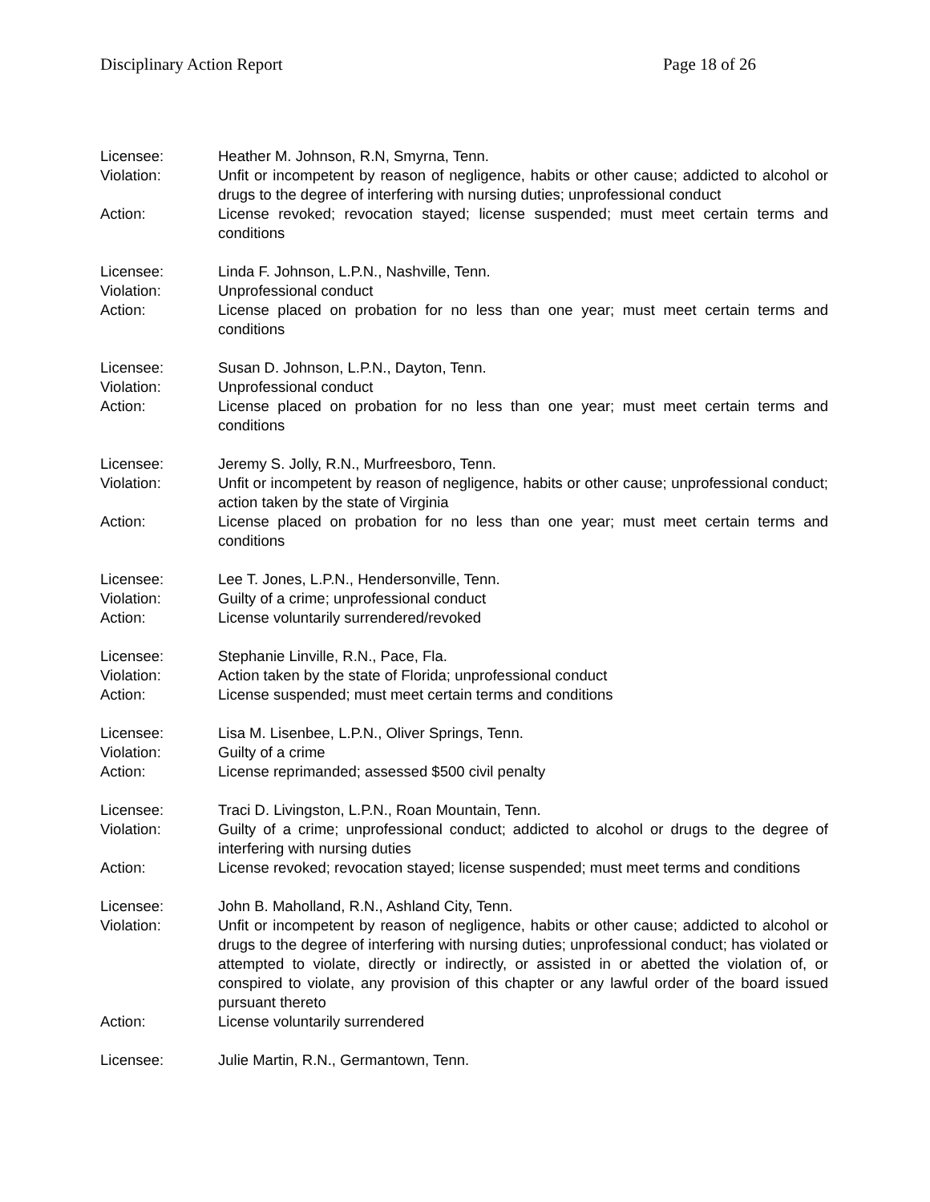Disciplinary Action Report Page 18 of 26
Licensee: Heather M. Johnson, R.N, Smyrna, Tenn.
Violation: Unfit or incompetent by reason of negligence, habits or other cause; addicted to alcohol or drugs to the degree of interfering with nursing duties; unprofessional conduct
Action: License revoked; revocation stayed; license suspended; must meet certain terms and conditions
Licensee: Linda F. Johnson, L.P.N., Nashville, Tenn.
Violation: Unprofessional conduct
Action: License placed on probation for no less than one year; must meet certain terms and conditions
Licensee: Susan D. Johnson, L.P.N., Dayton, Tenn.
Violation: Unprofessional conduct
Action: License placed on probation for no less than one year; must meet certain terms and conditions
Licensee: Jeremy S. Jolly, R.N., Murfreesboro, Tenn.
Violation: Unfit or incompetent by reason of negligence, habits or other cause; unprofessional conduct; action taken by the state of Virginia
Action: License placed on probation for no less than one year; must meet certain terms and conditions
Licensee: Lee T. Jones, L.P.N., Hendersonville, Tenn.
Violation: Guilty of a crime; unprofessional conduct
Action: License voluntarily surrendered/revoked
Licensee: Stephanie Linville, R.N., Pace, Fla.
Violation: Action taken by the state of Florida; unprofessional conduct
Action: License suspended; must meet certain terms and conditions
Licensee: Lisa M. Lisenbee, L.P.N., Oliver Springs, Tenn.
Violation: Guilty of a crime
Action: License reprimanded; assessed $500 civil penalty
Licensee: Traci D. Livingston, L.P.N., Roan Mountain, Tenn.
Violation: Guilty of a crime; unprofessional conduct; addicted to alcohol or drugs to the degree of interfering with nursing duties
Action: License revoked; revocation stayed; license suspended; must meet terms and conditions
Licensee: John B. Maholland, R.N., Ashland City, Tenn.
Violation: Unfit or incompetent by reason of negligence, habits or other cause; addicted to alcohol or drugs to the degree of interfering with nursing duties; unprofessional conduct; has violated or attempted to violate, directly or indirectly, or assisted in or abetted the violation of, or conspired to violate, any provision of this chapter or any lawful order of the board issued pursuant thereto
Action: License voluntarily surrendered
Licensee: Julie Martin, R.N., Germantown, Tenn.